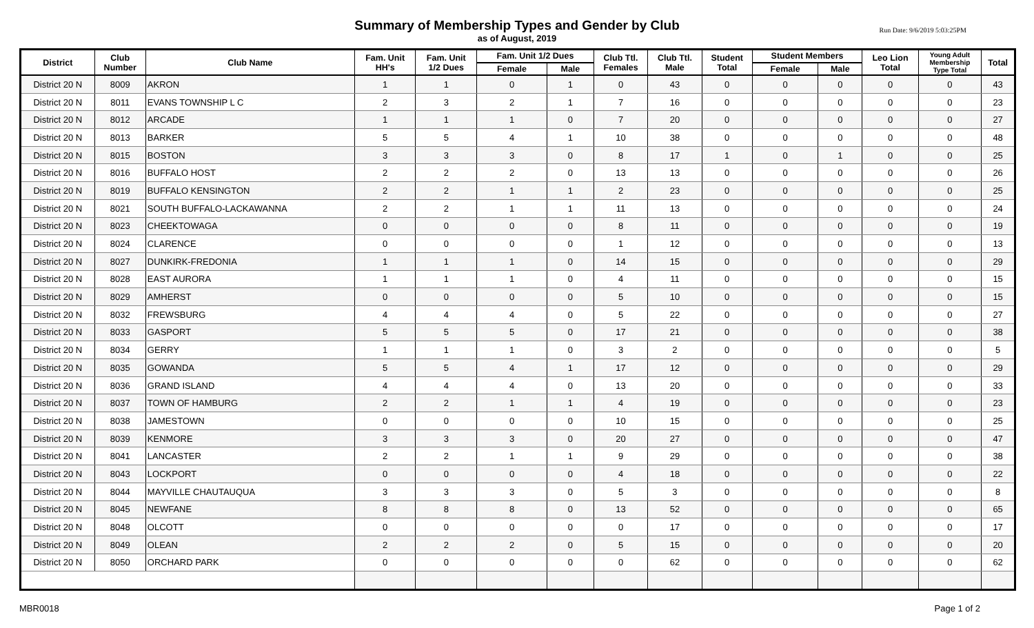Summary of Membership Types and Gender by Club
as of August, 2019
Run Date: 9/6/2019 5:03:25PM
| District | Club Number | Club Name | Fam. Unit HH's | Fam. Unit 1/2 Dues | Fam. Unit 1/2 Dues | | Club Ttl. Females | Club Ttl. Male | Student Total | Student Members | | Leo Lion Total | Young Adult Membership Type Total | Total |
| --- | --- | --- | --- | --- | --- | --- | --- | --- | --- | --- | --- | --- | --- | --- |
| | | | | | Female | Male | | | | Female | Male | | | |
| District 20 N | 8009 | AKRON | 1 | 1 | 0 | 1 | 0 | 43 | 0 | 0 | 0 | 0 | 0 | 43 |
| District 20 N | 8011 | EVANS TOWNSHIP L C | 2 | 3 | 2 | 1 | 7 | 16 | 0 | 0 | 0 | 0 | 0 | 23 |
| District 20 N | 8012 | ARCADE | 1 | 1 | 1 | 0 | 7 | 20 | 0 | 0 | 0 | 0 | 0 | 27 |
| District 20 N | 8013 | BARKER | 5 | 5 | 4 | 1 | 10 | 38 | 0 | 0 | 0 | 0 | 0 | 48 |
| District 20 N | 8015 | BOSTON | 3 | 3 | 3 | 0 | 8 | 17 | 1 | 0 | 1 | 0 | 0 | 25 |
| District 20 N | 8016 | BUFFALO HOST | 2 | 2 | 2 | 0 | 13 | 13 | 0 | 0 | 0 | 0 | 0 | 26 |
| District 20 N | 8019 | BUFFALO KENSINGTON | 2 | 2 | 1 | 1 | 2 | 23 | 0 | 0 | 0 | 0 | 0 | 25 |
| District 20 N | 8021 | SOUTH BUFFALO-LACKAWANNA | 2 | 2 | 1 | 1 | 11 | 13 | 0 | 0 | 0 | 0 | 0 | 24 |
| District 20 N | 8023 | CHEEKTOWAGA | 0 | 0 | 0 | 0 | 8 | 11 | 0 | 0 | 0 | 0 | 0 | 19 |
| District 20 N | 8024 | CLARENCE | 0 | 0 | 0 | 0 | 1 | 12 | 0 | 0 | 0 | 0 | 0 | 13 |
| District 20 N | 8027 | DUNKIRK-FREDONIA | 1 | 1 | 1 | 0 | 14 | 15 | 0 | 0 | 0 | 0 | 0 | 29 |
| District 20 N | 8028 | EAST AURORA | 1 | 1 | 1 | 0 | 4 | 11 | 0 | 0 | 0 | 0 | 0 | 15 |
| District 20 N | 8029 | AMHERST | 0 | 0 | 0 | 0 | 5 | 10 | 0 | 0 | 0 | 0 | 0 | 15 |
| District 20 N | 8032 | FREWSBURG | 4 | 4 | 4 | 0 | 5 | 22 | 0 | 0 | 0 | 0 | 0 | 27 |
| District 20 N | 8033 | GASPORT | 5 | 5 | 5 | 0 | 17 | 21 | 0 | 0 | 0 | 0 | 0 | 38 |
| District 20 N | 8034 | GERRY | 1 | 1 | 1 | 0 | 3 | 2 | 0 | 0 | 0 | 0 | 0 | 5 |
| District 20 N | 8035 | GOWANDA | 5 | 5 | 4 | 1 | 17 | 12 | 0 | 0 | 0 | 0 | 0 | 29 |
| District 20 N | 8036 | GRAND ISLAND | 4 | 4 | 4 | 0 | 13 | 20 | 0 | 0 | 0 | 0 | 0 | 33 |
| District 20 N | 8037 | TOWN OF HAMBURG | 2 | 2 | 1 | 1 | 4 | 19 | 0 | 0 | 0 | 0 | 0 | 23 |
| District 20 N | 8038 | JAMESTOWN | 0 | 0 | 0 | 0 | 10 | 15 | 0 | 0 | 0 | 0 | 0 | 25 |
| District 20 N | 8039 | KENMORE | 3 | 3 | 3 | 0 | 20 | 27 | 0 | 0 | 0 | 0 | 0 | 47 |
| District 20 N | 8041 | LANCASTER | 2 | 2 | 1 | 1 | 9 | 29 | 0 | 0 | 0 | 0 | 0 | 38 |
| District 20 N | 8043 | LOCKPORT | 0 | 0 | 0 | 0 | 4 | 18 | 0 | 0 | 0 | 0 | 0 | 22 |
| District 20 N | 8044 | MAYVILLE CHAUTAUQUA | 3 | 3 | 3 | 0 | 5 | 3 | 0 | 0 | 0 | 0 | 0 | 8 |
| District 20 N | 8045 | NEWFANE | 8 | 8 | 8 | 0 | 13 | 52 | 0 | 0 | 0 | 0 | 0 | 65 |
| District 20 N | 8048 | OLCOTT | 0 | 0 | 0 | 0 | 0 | 17 | 0 | 0 | 0 | 0 | 0 | 17 |
| District 20 N | 8049 | OLEAN | 2 | 2 | 2 | 0 | 5 | 15 | 0 | 0 | 0 | 0 | 0 | 20 |
| District 20 N | 8050 | ORCHARD PARK | 0 | 0 | 0 | 0 | 0 | 62 | 0 | 0 | 0 | 0 | 0 | 62 |
MBR0018 Page 1 of 2